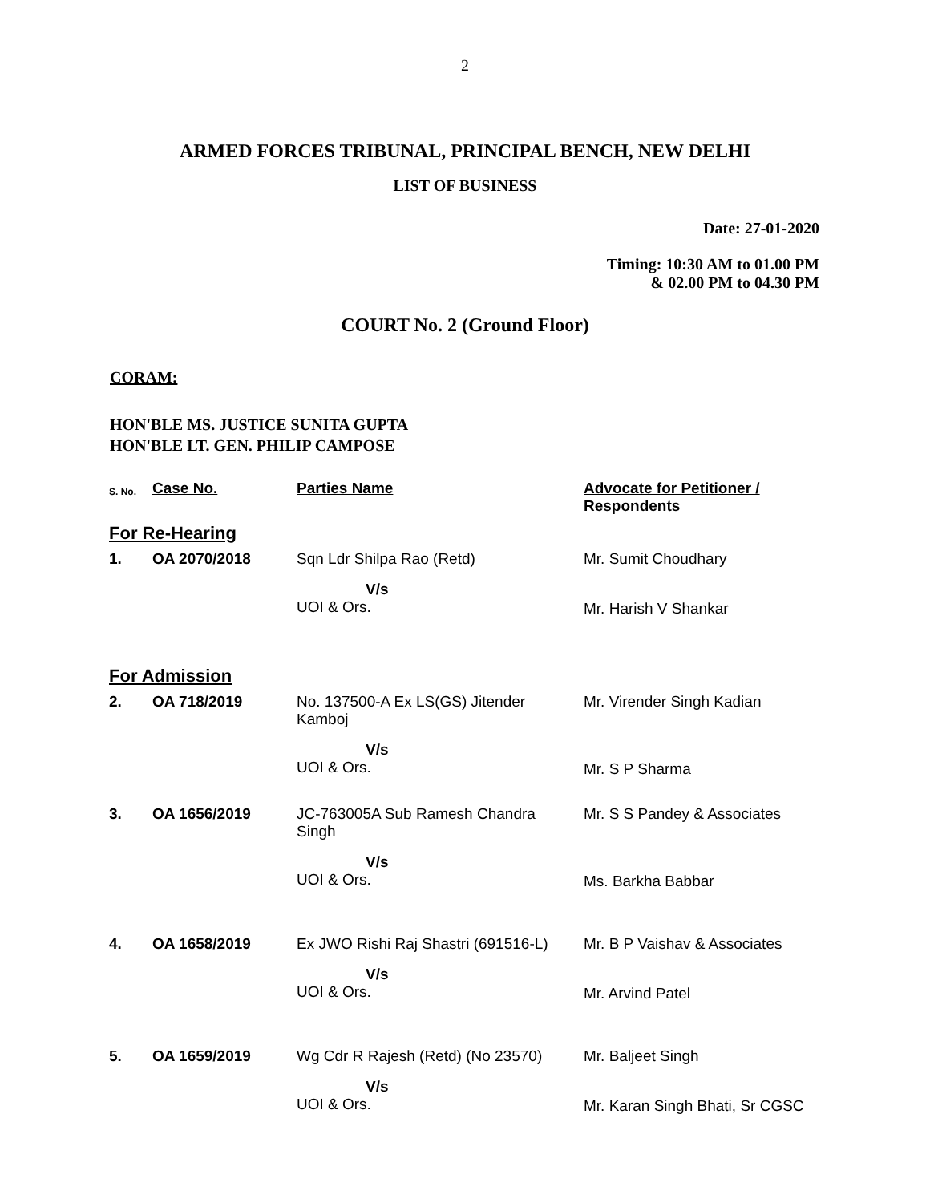2
ARMED FORCES TRIBUNAL, PRINCIPAL BENCH, NEW DELHI
LIST OF BUSINESS
Date: 27-01-2020
Timing: 10:30 AM to 01.00 PM
& 02.00 PM to 04.30 PM
COURT No. 2 (Ground Floor)
CORAM:
HON'BLE MS. JUSTICE SUNITA GUPTA
HON'BLE LT. GEN. PHILIP CAMPOSE
| S. No. | Case No. | Parties Name | Advocate for Petitioner / Respondents |
| --- | --- | --- | --- |
| For Re-Hearing | | | |
| 1. | OA 2070/2018 | Sqn Ldr Shilpa Rao (Retd) | Mr. Sumit Choudhary |
| | | V/s UOI & Ors. | Mr. Harish V Shankar |
| For Admission | | | |
| 2. | OA 718/2019 | No. 137500-A Ex LS(GS) Jitender Kamboj | Mr. Virender Singh Kadian |
| | | V/s UOI & Ors. | Mr. S P Sharma |
| 3. | OA 1656/2019 | JC-763005A Sub Ramesh Chandra Singh | Mr. S S Pandey & Associates |
| | | V/s UOI & Ors. | Ms. Barkha Babbar |
| 4. | OA 1658/2019 | Ex JWO Rishi Raj Shastri (691516-L) | Mr. B P Vaishav & Associates |
| | | V/s UOI & Ors. | Mr. Arvind Patel |
| 5. | OA 1659/2019 | Wg Cdr R Rajesh (Retd) (No 23570) | Mr. Baljeet Singh |
| | | V/s UOI & Ors. | Mr. Karan Singh Bhati, Sr CGSC |